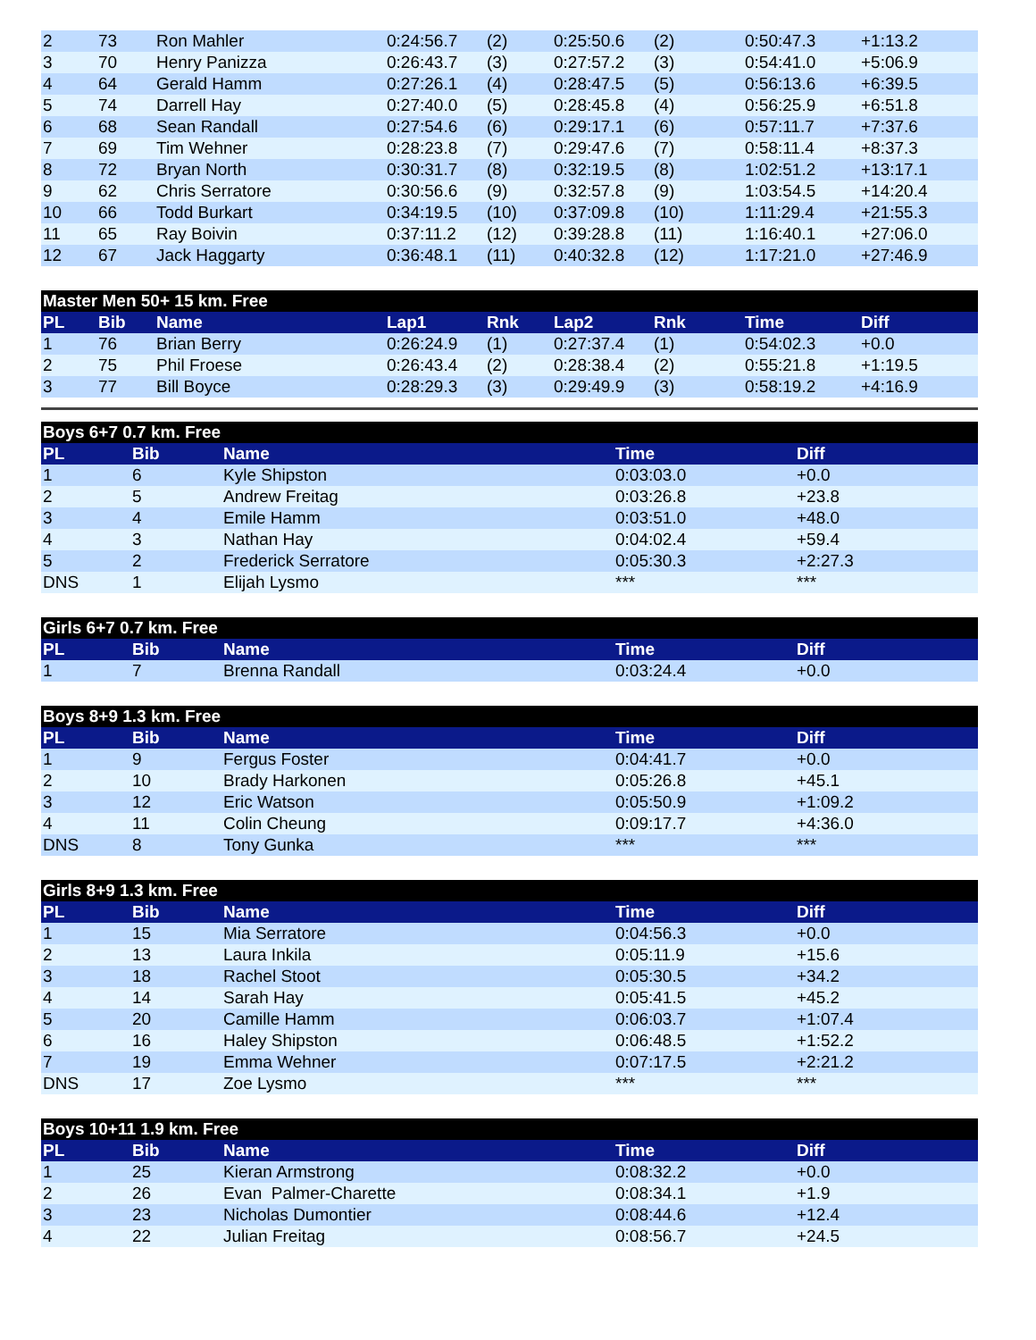| 2 | 73 | Ron Mahler | 0:24:56.7 | (2) | 0:25:50.6 | (2) | 0:50:47.3 | +1:13.2 |
| 3 | 70 | Henry Panizza | 0:26:43.7 | (3) | 0:27:57.2 | (3) | 0:54:41.0 | +5:06.9 |
| 4 | 64 | Gerald Hamm | 0:27:26.1 | (4) | 0:28:47.5 | (5) | 0:56:13.6 | +6:39.5 |
| 5 | 74 | Darrell Hay | 0:27:40.0 | (5) | 0:28:45.8 | (4) | 0:56:25.9 | +6:51.8 |
| 6 | 68 | Sean Randall | 0:27:54.6 | (6) | 0:29:17.1 | (6) | 0:57:11.7 | +7:37.6 |
| 7 | 69 | Tim Wehner | 0:28:23.8 | (7) | 0:29:47.6 | (7) | 0:58:11.4 | +8:37.3 |
| 8 | 72 | Bryan North | 0:30:31.7 | (8) | 0:32:19.5 | (8) | 1:02:51.2 | +13:17.1 |
| 9 | 62 | Chris Serratore | 0:30:56.6 | (9) | 0:32:57.8 | (9) | 1:03:54.5 | +14:20.4 |
| 10 | 66 | Todd Burkart | 0:34:19.5 | (10) | 0:37:09.8 | (10) | 1:11:29.4 | +21:55.3 |
| 11 | 65 | Ray Boivin | 0:37:11.2 | (12) | 0:39:28.8 | (11) | 1:16:40.1 | +27:06.0 |
| 12 | 67 | Jack Haggarty | 0:36:48.1 | (11) | 0:40:32.8 | (12) | 1:17:21.0 | +27:46.9 |
| Master Men 50+ 15 km. Free | | | | | | | | |
| --- | --- | --- | --- | --- | --- | --- | --- | --- |
| PL | Bib | Name | Lap1 | Rnk | Lap2 | Rnk | Time | Diff |
| 1 | 76 | Brian Berry | 0:26:24.9 | (1) | 0:27:37.4 | (1) | 0:54:02.3 | +0.0 |
| 2 | 75 | Phil Froese | 0:26:43.4 | (2) | 0:28:38.4 | (2) | 0:55:21.8 | +1:19.5 |
| 3 | 77 | Bill Boyce | 0:28:29.3 | (3) | 0:29:49.9 | (3) | 0:58:19.2 | +4:16.9 |
| Boys 6+7 0.7 km. Free | | | | |
| --- | --- | --- | --- | --- |
| PL | Bib | Name | Time | Diff |
| 1 | 6 | Kyle Shipston | 0:03:03.0 | +0.0 |
| 2 | 5 | Andrew Freitag | 0:03:26.8 | +23.8 |
| 3 | 4 | Emile Hamm | 0:03:51.0 | +48.0 |
| 4 | 3 | Nathan Hay | 0:04:02.4 | +59.4 |
| 5 | 2 | Frederick Serratore | 0:05:30.3 | +2:27.3 |
| DNS | 1 | Elijah Lysmo | *** | *** |
| Girls 6+7 0.7 km. Free | | | | |
| --- | --- | --- | --- | --- |
| PL | Bib | Name | Time | Diff |
| 1 | 7 | Brenna Randall | 0:03:24.4 | +0.0 |
| Boys 8+9 1.3 km. Free | | | | |
| --- | --- | --- | --- | --- |
| PL | Bib | Name | Time | Diff |
| 1 | 9 | Fergus Foster | 0:04:41.7 | +0.0 |
| 2 | 10 | Brady Harkonen | 0:05:26.8 | +45.1 |
| 3 | 12 | Eric Watson | 0:05:50.9 | +1:09.2 |
| 4 | 11 | Colin Cheung | 0:09:17.7 | +4:36.0 |
| DNS | 8 | Tony Gunka | *** | *** |
| Girls 8+9 1.3 km. Free | | | | |
| --- | --- | --- | --- | --- |
| PL | Bib | Name | Time | Diff |
| 1 | 15 | Mia Serratore | 0:04:56.3 | +0.0 |
| 2 | 13 | Laura Inkila | 0:05:11.9 | +15.6 |
| 3 | 18 | Rachel Stoot | 0:05:30.5 | +34.2 |
| 4 | 14 | Sarah Hay | 0:05:41.5 | +45.2 |
| 5 | 20 | Camille Hamm | 0:06:03.7 | +1:07.4 |
| 6 | 16 | Haley Shipston | 0:06:48.5 | +1:52.2 |
| 7 | 19 | Emma Wehner | 0:07:17.5 | +2:21.2 |
| DNS | 17 | Zoe Lysmo | *** | *** |
| Boys 10+11 1.9 km. Free | | | | |
| --- | --- | --- | --- | --- |
| PL | Bib | Name | Time | Diff |
| 1 | 25 | Kieran Armstrong | 0:08:32.2 | +0.0 |
| 2 | 26 | Evan Palmer-Charette | 0:08:34.1 | +1.9 |
| 3 | 23 | Nicholas Dumontier | 0:08:44.6 | +12.4 |
| 4 | 22 | Julian Freitag | 0:08:56.7 | +24.5 |